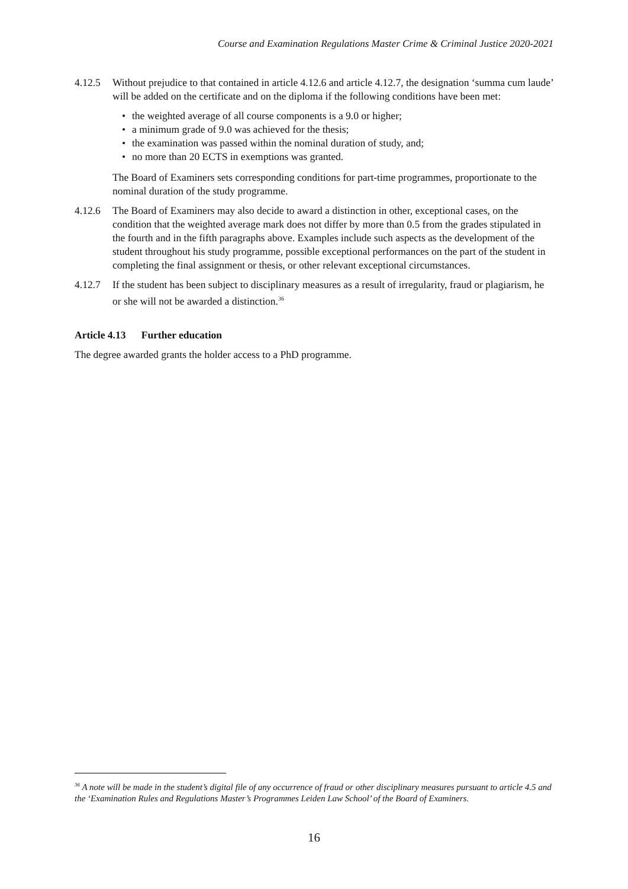Course and Examination Regulations Master Crime & Criminal Justice 2020-2021
4.12.5 Without prejudice to that contained in article 4.12.6 and article 4.12.7, the designation ‘summa cum laude’ will be added on the certificate and on the diploma if the following conditions have been met:
• the weighted average of all course components is a 9.0 or higher;
• a minimum grade of 9.0 was achieved for the thesis;
• the examination was passed within the nominal duration of study, and;
• no more than 20 ECTS in exemptions was granted.
The Board of Examiners sets corresponding conditions for part-time programmes, proportionate to the nominal duration of the study programme.
4.12.6 The Board of Examiners may also decide to award a distinction in other, exceptional cases, on the condition that the weighted average mark does not differ by more than 0.5 from the grades stipulated in the fourth and in the fifth paragraphs above. Examples include such aspects as the development of the student throughout his study programme, possible exceptional performances on the part of the student in completing the final assignment or thesis, or other relevant exceptional circumstances.
4.12.7 If the student has been subject to disciplinary measures as a result of irregularity, fraud or plagiarism, he or she will not be awarded a distinction.<sup>36</sup>
Article 4.13 Further education
The degree awarded grants the holder access to a PhD programme.
<sup>36</sup> A note will be made in the student’s digital file of any occurrence of fraud or other disciplinary measures pursuant to article 4.5 and the ‘Examination Rules and Regulations Master’s Programmes Leiden Law School’ of the Board of Examiners.
16